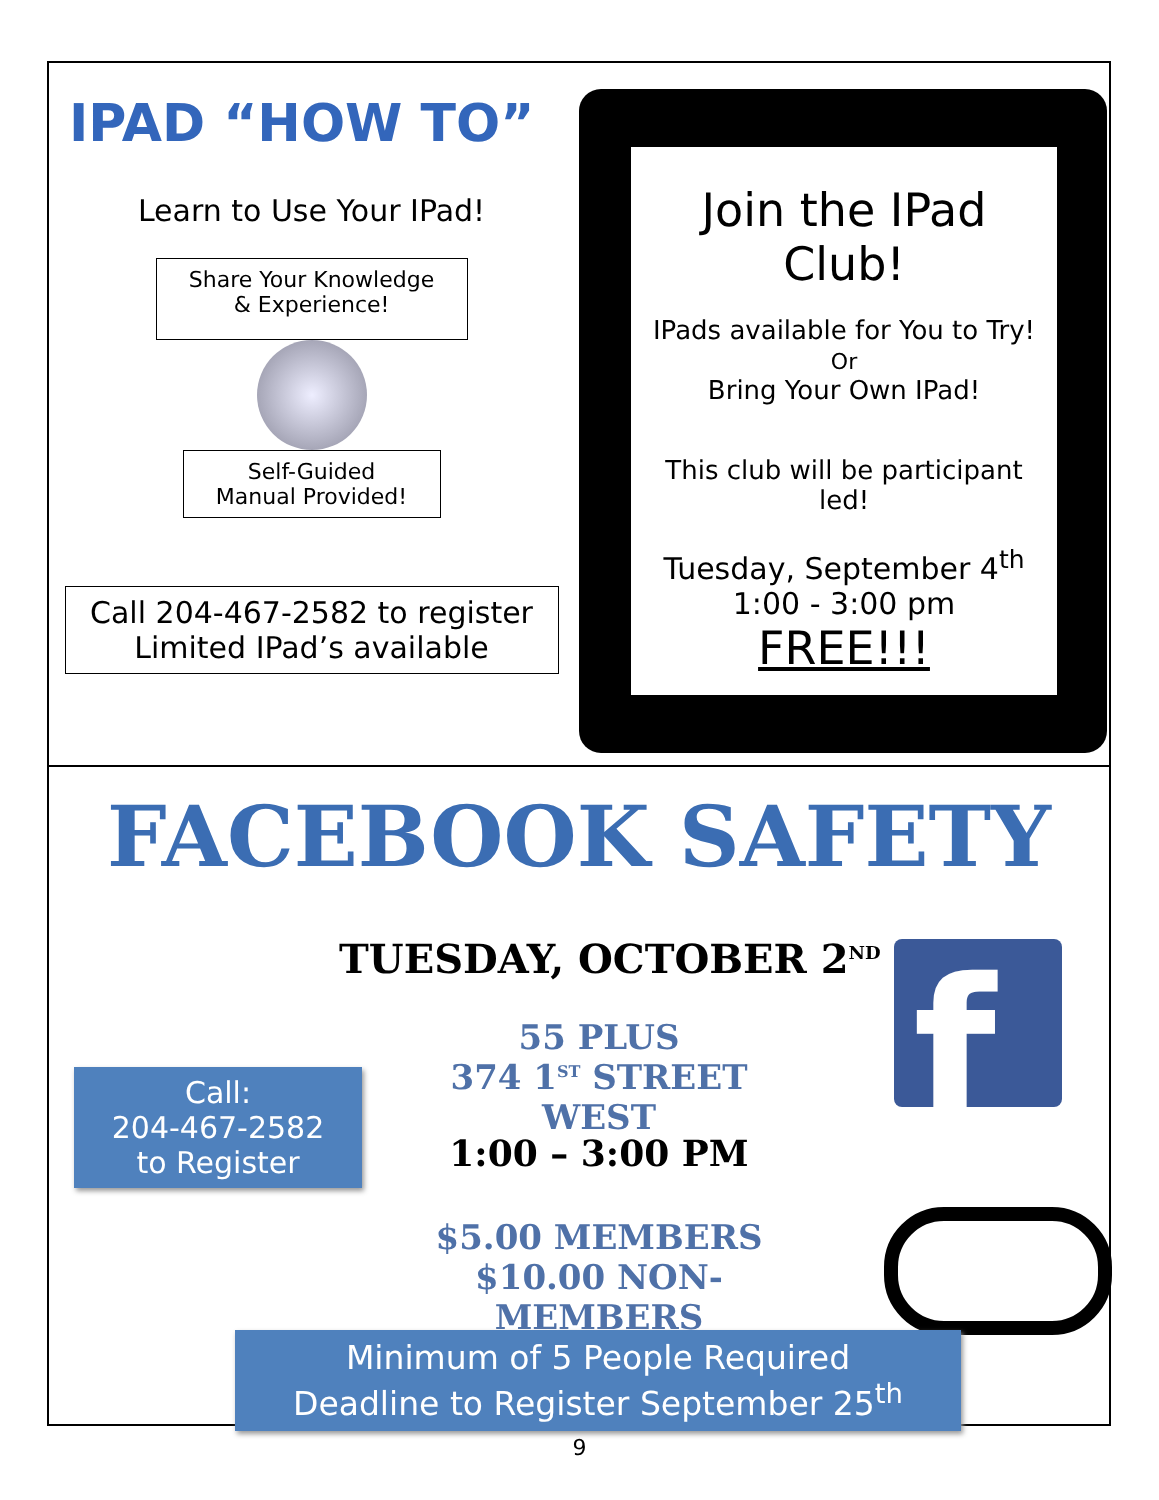IPAD “HOW TO”
Learn to Use Your IPad!
Share Your Knowledge
& Experience!
Self-Guided
Manual Provided!
Call 204-467-2582 to register
Limited IPad’s available
Join the IPad
Club!
IPads available for You to Try!
Or
Bring Your Own IPad!
This club will be participant
led!
Tuesday, September 4<sup>th</sup>
1:00 - 3:00 pm
FREE!!!
FACEBOOK SAFETY
TUESDAY, OCTOBER 2<sup>ND</sup> f
Call:
204-467-2582
to Register
55 PLUS
374 1<sup>ST</sup> STREET WEST
1:00 – 3:00 PM
$5.00 MEMBERS
$10.00 NON-MEMBERS
Minimum of 5 People Required
Deadline to Register September 25<sup>th</sup>
9